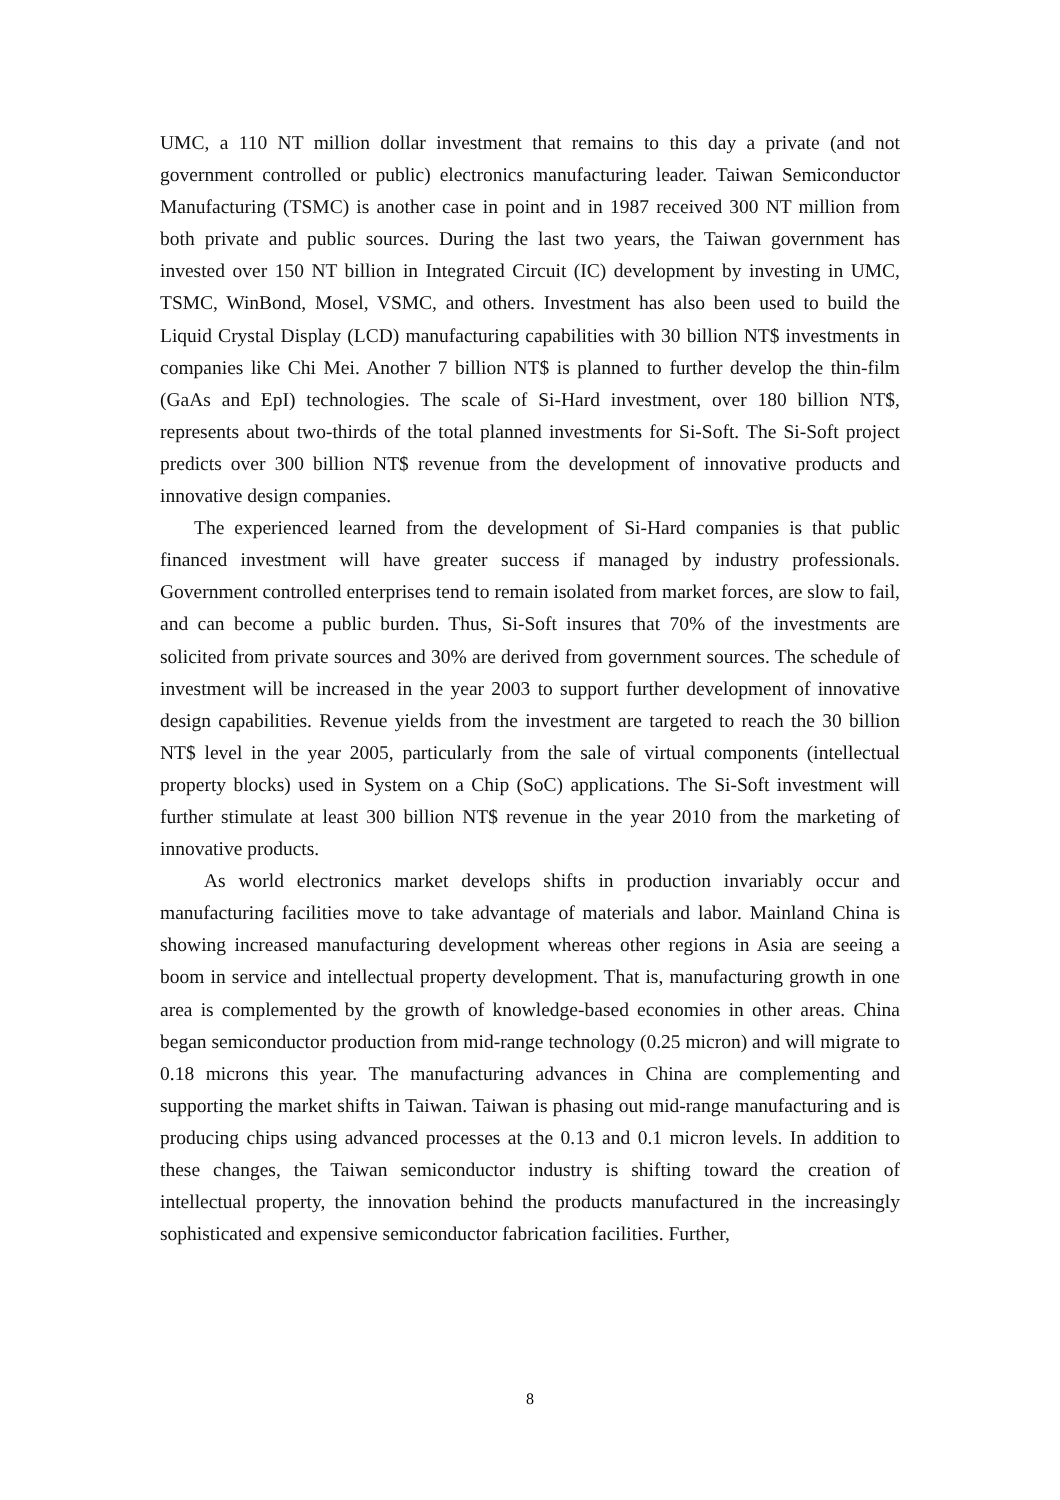UMC, a 110 NT million dollar investment that remains to this day a private (and not government controlled or public) electronics manufacturing leader. Taiwan Semiconductor Manufacturing (TSMC) is another case in point and in 1987 received 300 NT million from both private and public sources. During the last two years, the Taiwan government has invested over 150 NT billion in Integrated Circuit (IC) development by investing in UMC, TSMC, WinBond, Mosel, VSMC, and others. Investment has also been used to build the Liquid Crystal Display (LCD) manufacturing capabilities with 30 billion NT$ investments in companies like Chi Mei. Another 7 billion NT$ is planned to further develop the thin-film (GaAs and EpI) technologies. The scale of Si-Hard investment, over 180 billion NT$, represents about two-thirds of the total planned investments for Si-Soft. The Si-Soft project predicts over 300 billion NT$ revenue from the development of innovative products and innovative design companies.
The experienced learned from the development of Si-Hard companies is that public financed investment will have greater success if managed by industry professionals. Government controlled enterprises tend to remain isolated from market forces, are slow to fail, and can become a public burden. Thus, Si-Soft insures that 70% of the investments are solicited from private sources and 30% are derived from government sources. The schedule of investment will be increased in the year 2003 to support further development of innovative design capabilities. Revenue yields from the investment are targeted to reach the 30 billion NT$ level in the year 2005, particularly from the sale of virtual components (intellectual property blocks) used in System on a Chip (SoC) applications. The Si-Soft investment will further stimulate at least 300 billion NT$ revenue in the year 2010 from the marketing of innovative products.
As world electronics market develops shifts in production invariably occur and manufacturing facilities move to take advantage of materials and labor. Mainland China is showing increased manufacturing development whereas other regions in Asia are seeing a boom in service and intellectual property development. That is, manufacturing growth in one area is complemented by the growth of knowledge-based economies in other areas. China began semiconductor production from mid-range technology (0.25 micron) and will migrate to 0.18 microns this year. The manufacturing advances in China are complementing and supporting the market shifts in Taiwan. Taiwan is phasing out mid-range manufacturing and is producing chips using advanced processes at the 0.13 and 0.1 micron levels. In addition to these changes, the Taiwan semiconductor industry is shifting toward the creation of intellectual property, the innovation behind the products manufactured in the increasingly sophisticated and expensive semiconductor fabrication facilities. Further,
8